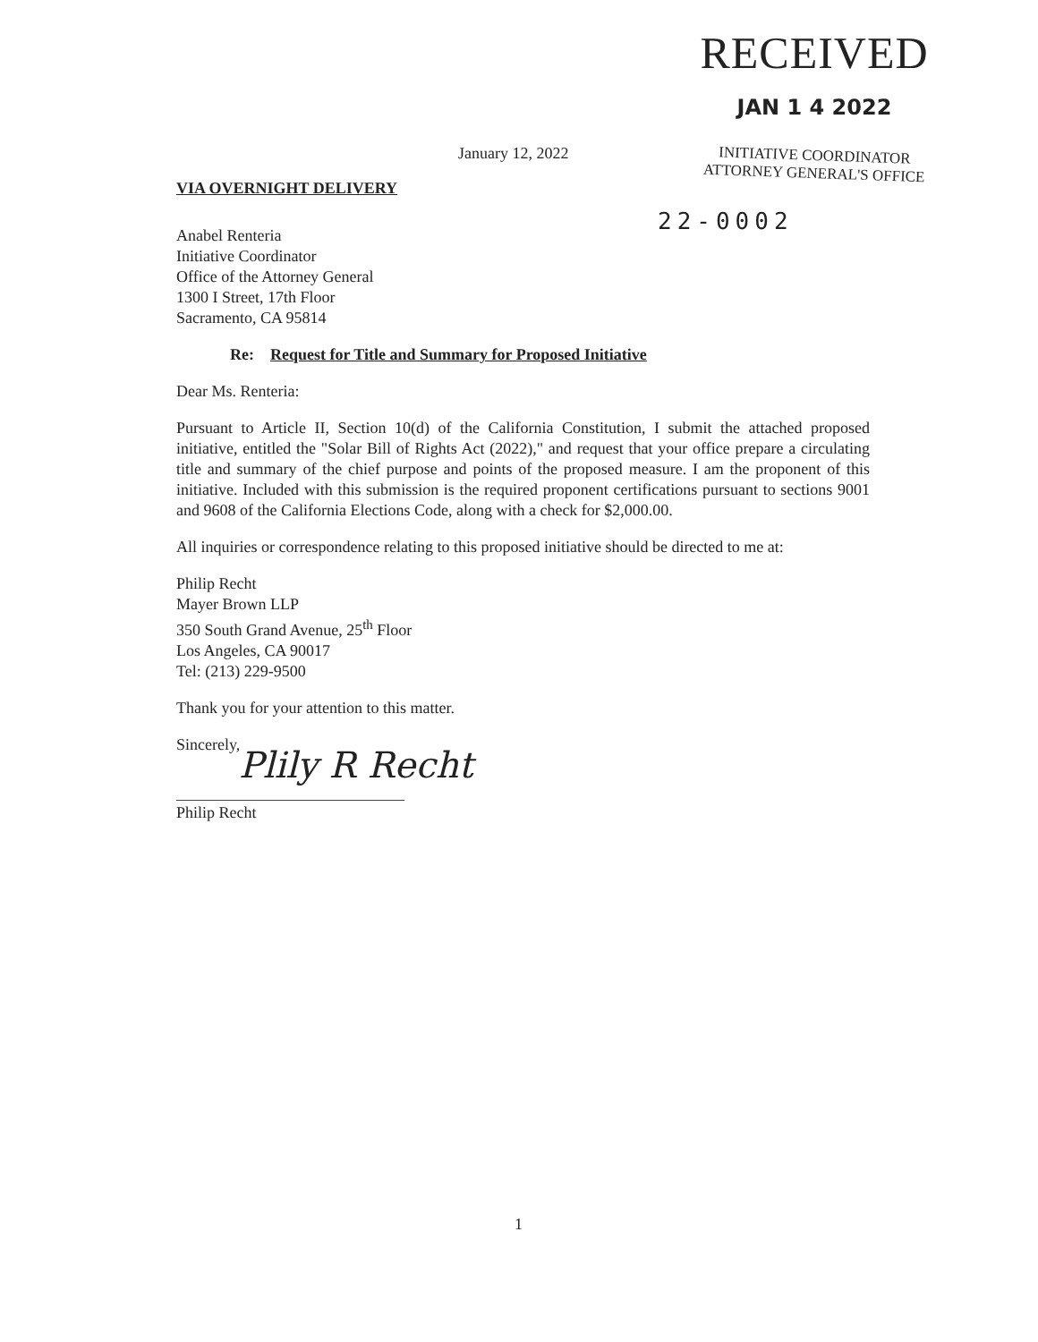RECEIVED
JAN 1 4 2022
INITIATIVE COORDINATOR
ATTORNEY GENERAL'S OFFICE
22-0002
January 12, 2022
VIA OVERNIGHT DELIVERY
Anabel Renteria
Initiative Coordinator
Office of the Attorney General
1300 I Street, 17th Floor
Sacramento, CA 95814
Re: Request for Title and Summary for Proposed Initiative
Dear Ms. Renteria:
Pursuant to Article II, Section 10(d) of the California Constitution, I submit the attached proposed initiative, entitled the "Solar Bill of Rights Act (2022)," and request that your office prepare a circulating title and summary of the chief purpose and points of the proposed measure. I am the proponent of this initiative. Included with this submission is the required proponent certifications pursuant to sections 9001 and 9608 of the California Elections Code, along with a check for $2,000.00.
All inquiries or correspondence relating to this proposed initiative should be directed to me at:
Philip Recht
Mayer Brown LLP
350 South Grand Avenue, 25<sup>th</sup> Floor
Los Angeles, CA 90017
Tel: (213) 229-9500
Thank you for your attention to this matter.
Sincerely,
Plily R Recht
Philip Recht
1